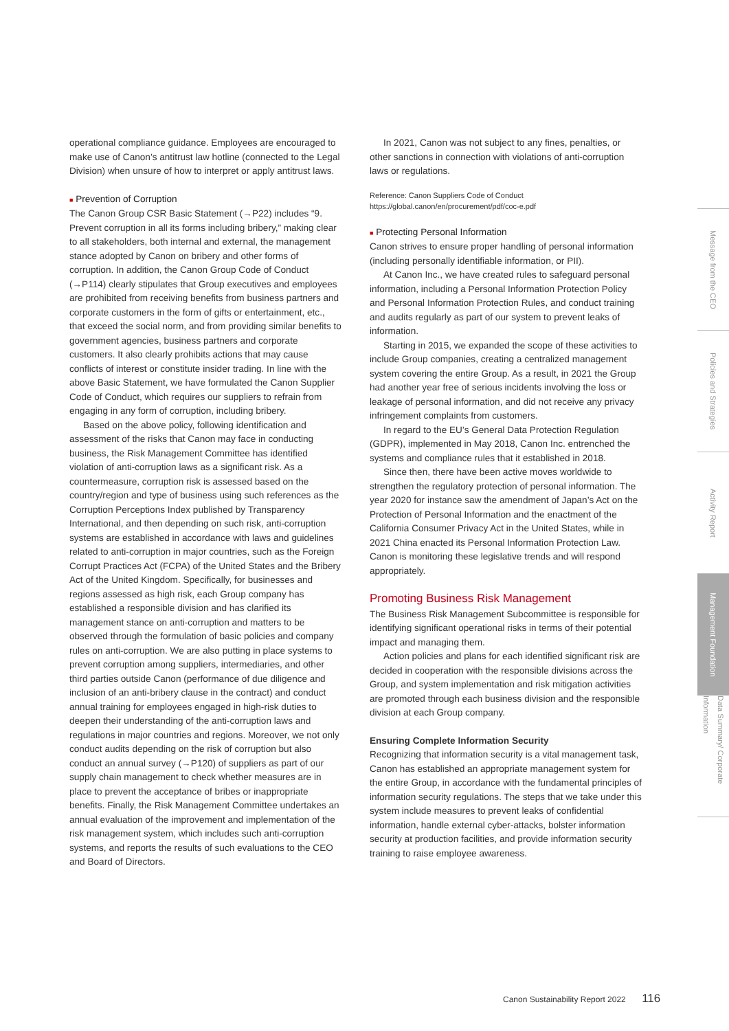operational compliance guidance. Employees are encouraged to make use of Canon’s antitrust law hotline (connected to the Legal Division) when unsure of how to interpret or apply antitrust laws.
■ Prevention of Corruption
The Canon Group CSR Basic Statement (→P22) includes “9. Prevent corruption in all its forms including bribery,” making clear to all stakeholders, both internal and external, the management stance adopted by Canon on bribery and other forms of corruption. In addition, the Canon Group Code of Conduct (→P114) clearly stipulates that Group executives and employees are prohibited from receiving benefits from business partners and corporate customers in the form of gifts or entertainment, etc., that exceed the social norm, and from providing similar benefits to government agencies, business partners and corporate customers. It also clearly prohibits actions that may cause conflicts of interest or constitute insider trading. In line with the above Basic Statement, we have formulated the Canon Supplier Code of Conduct, which requires our suppliers to refrain from engaging in any form of corruption, including bribery.
Based on the above policy, following identification and assessment of the risks that Canon may face in conducting business, the Risk Management Committee has identified violation of anti-corruption laws as a significant risk. As a countermeasure, corruption risk is assessed based on the country/region and type of business using such references as the Corruption Perceptions Index published by Transparency International, and then depending on such risk, anti-corruption systems are established in accordance with laws and guidelines related to anti-corruption in major countries, such as the Foreign Corrupt Practices Act (FCPA) of the United States and the Bribery Act of the United Kingdom. Specifically, for businesses and regions assessed as high risk, each Group company has established a responsible division and has clarified its management stance on anti-corruption and matters to be observed through the formulation of basic policies and company rules on anti-corruption. We are also putting in place systems to prevent corruption among suppliers, intermediaries, and other third parties outside Canon (performance of due diligence and inclusion of an anti-bribery clause in the contract) and conduct annual training for employees engaged in high-risk duties to deepen their understanding of the anti-corruption laws and regulations in major countries and regions. Moreover, we not only conduct audits depending on the risk of corruption but also conduct an annual survey (→P120) of suppliers as part of our supply chain management to check whether measures are in place to prevent the acceptance of bribes or inappropriate benefits. Finally, the Risk Management Committee undertakes an annual evaluation of the improvement and implementation of the risk management system, which includes such anti-corruption systems, and reports the results of such evaluations to the CEO and Board of Directors.
In 2021, Canon was not subject to any fines, penalties, or other sanctions in connection with violations of anti-corruption laws or regulations.
Reference: Canon Suppliers Code of Conduct
https://global.canon/en/procurement/pdf/coc-e.pdf
■ Protecting Personal Information
Canon strives to ensure proper handling of personal information (including personally identifiable information, or PII).
At Canon Inc., we have created rules to safeguard personal information, including a Personal Information Protection Policy and Personal Information Protection Rules, and conduct training and audits regularly as part of our system to prevent leaks of information.
Starting in 2015, we expanded the scope of these activities to include Group companies, creating a centralized management system covering the entire Group. As a result, in 2021 the Group had another year free of serious incidents involving the loss or leakage of personal information, and did not receive any privacy infringement complaints from customers.
In regard to the EU’s General Data Protection Regulation (GDPR), implemented in May 2018, Canon Inc. entrenched the systems and compliance rules that it established in 2018.
Since then, there have been active moves worldwide to strengthen the regulatory protection of personal information. The year 2020 for instance saw the amendment of Japan’s Act on the Protection of Personal Information and the enactment of the California Consumer Privacy Act in the United States, while in 2021 China enacted its Personal Information Protection Law. Canon is monitoring these legislative trends and will respond appropriately.
Promoting Business Risk Management
The Business Risk Management Subcommittee is responsible for identifying significant operational risks in terms of their potential impact and managing them.
Action policies and plans for each identified significant risk are decided in cooperation with the responsible divisions across the Group, and system implementation and risk mitigation activities are promoted through each business division and the responsible division at each Group company.
Ensuring Complete Information Security
Recognizing that information security is a vital management task, Canon has established an appropriate management system for the entire Group, in accordance with the fundamental principles of information security regulations. The steps that we take under this system include measures to prevent leaks of confidential information, handle external cyber-attacks, bolster information security at production facilities, and provide information security training to raise employee awareness.
Message from the CEO
Policies and Strategies
Activity Report
Management Foundation
Data Summary/ Corporate Information
Canon Sustainability Report 2022 116